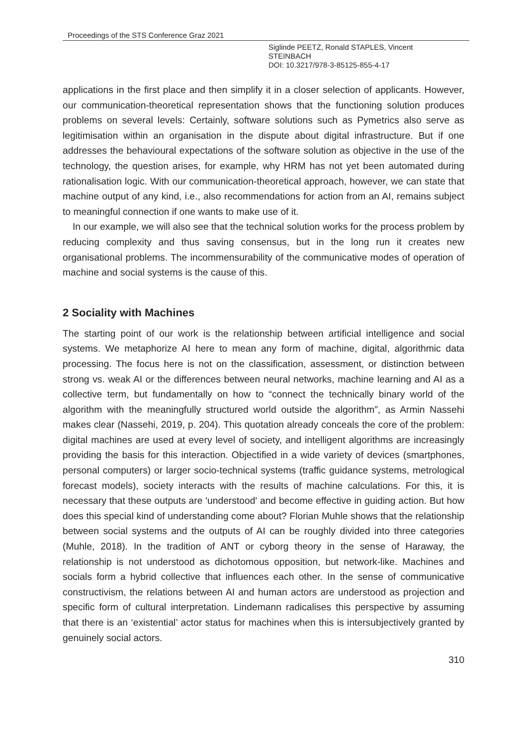Proceedings of the STS Conference Graz 2021
Siglinde PEETZ, Ronald STAPLES, Vincent
STEINBACH
DOI: 10.3217/978-3-85125-855-4-17
applications in the first place and then simplify it in a closer selection of applicants. However, our communication-theoretical representation shows that the functioning solution produces problems on several levels: Certainly, software solutions such as Pymetrics also serve as legitimisation within an organisation in the dispute about digital infrastructure. But if one addresses the behavioural expectations of the software solution as objective in the use of the technology, the question arises, for example, why HRM has not yet been automated during rationalisation logic. With our communication-theoretical approach, however, we can state that machine output of any kind, i.e., also recommendations for action from an AI, remains subject to meaningful connection if one wants to make use of it.
In our example, we will also see that the technical solution works for the process problem by reducing complexity and thus saving consensus, but in the long run it creates new organisational problems. The incommensurability of the communicative modes of operation of machine and social systems is the cause of this.
2 Sociality with Machines
The starting point of our work is the relationship between artificial intelligence and social systems. We metaphorize AI here to mean any form of machine, digital, algorithmic data processing. The focus here is not on the classification, assessment, or distinction between strong vs. weak AI or the differences between neural networks, machine learning and AI as a collective term, but fundamentally on how to “connect the technically binary world of the algorithm with the meaningfully structured world outside the algorithm”, as Armin Nassehi makes clear (Nassehi, 2019, p. 204). This quotation already conceals the core of the problem: digital machines are used at every level of society, and intelligent algorithms are increasingly providing the basis for this interaction. Objectified in a wide variety of devices (smartphones, personal computers) or larger socio-technical systems (traffic guidance systems, metrological forecast models), society interacts with the results of machine calculations. For this, it is necessary that these outputs are 'understood' and become effective in guiding action. But how does this special kind of understanding come about? Florian Muhle shows that the relationship between social systems and the outputs of AI can be roughly divided into three categories (Muhle, 2018). In the tradition of ANT or cyborg theory in the sense of Haraway, the relationship is not understood as dichotomous opposition, but network-like. Machines and socials form a hybrid collective that influences each other. In the sense of communicative constructivism, the relations between AI and human actors are understood as projection and specific form of cultural interpretation. Lindemann radicalises this perspective by assuming that there is an ‘existential’ actor status for machines when this is intersubjectively granted by genuinely social actors.
310